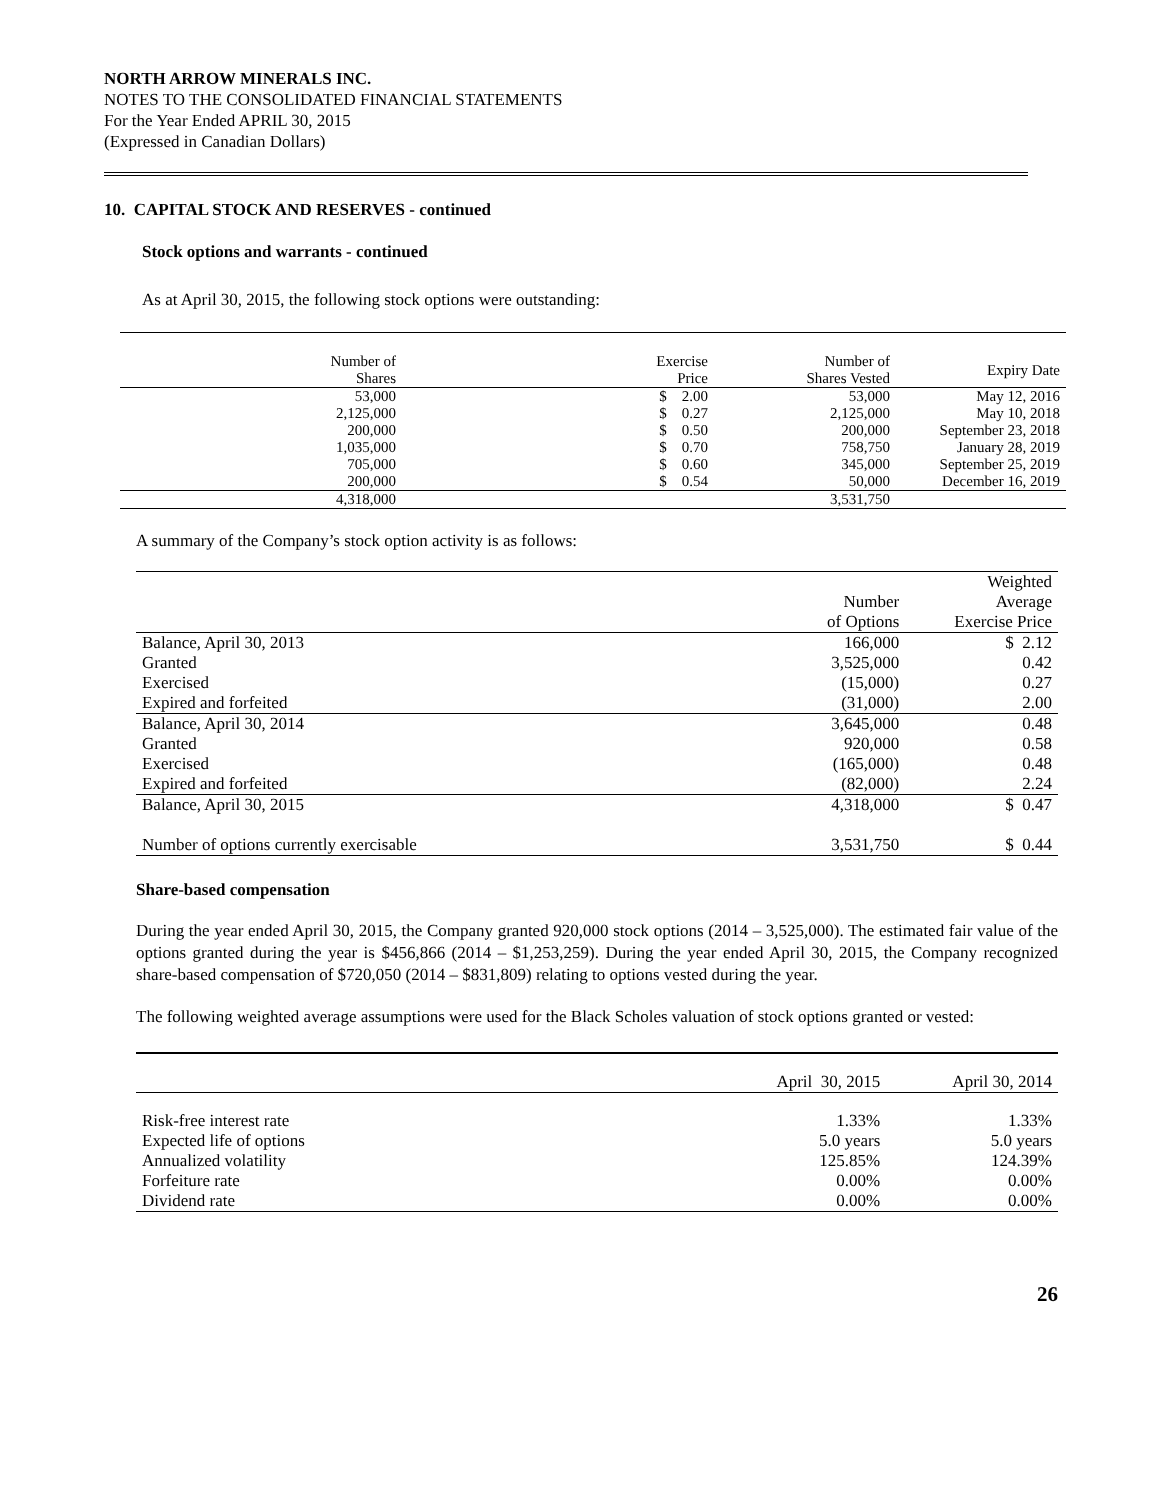NORTH ARROW MINERALS INC.
NOTES TO THE CONSOLIDATED FINANCIAL STATEMENTS
For the Year Ended APRIL 30, 2015
(Expressed in Canadian Dollars)
10. CAPITAL STOCK AND RESERVES - continued
Stock options and warrants - continued
As at April 30, 2015, the following stock options were outstanding:
| Number of Shares | Exercise Price | Number of Shares Vested | Expiry Date |
| --- | --- | --- | --- |
| 53,000 | $ 2.00 | 53,000 | May 12, 2016 |
| 2,125,000 | $ 0.27 | 2,125,000 | May 10, 2018 |
| 200,000 | $ 0.50 | 200,000 | September 23, 2018 |
| 1,035,000 | $ 0.70 | 758,750 | January 28, 2019 |
| 705,000 | $ 0.60 | 345,000 | September 25, 2019 |
| 200,000 | $ 0.54 | 50,000 | December 16, 2019 |
| 4,318,000 | | 3,531,750 | |
A summary of the Company’s stock option activity is as follows:
| | | Weighted |
| --- | --- | --- |
| | Number | Average |
| | of Options | Exercise Price |
| Balance, April 30, 2013 | 166,000 | $ 2.12 |
| Granted | 3,525,000 | 0.42 |
| Exercised | (15,000) | 0.27 |
| Expired and forfeited | (31,000) | 2.00 |
| Balance, April 30, 2014 | 3,645,000 | 0.48 |
| Granted | 920,000 | 0.58 |
| Exercised | (165,000) | 0.48 |
| Expired and forfeited | (82,000) | 2.24 |
| Balance, April 30, 2015 | 4,318,000 | $ 0.47 |
| Number of options currently exercisable | 3,531,750 | $ 0.44 |
Share-based compensation
During the year ended April 30, 2015, the Company granted 920,000 stock options (2014 – 3,525,000). The estimated fair value of the options granted during the year is $456,866 (2014 – $1,253,259). During the year ended April 30, 2015, the Company recognized share-based compensation of $720,050 (2014 – $831,809) relating to options vested during the year.
The following weighted average assumptions were used for the Black Scholes valuation of stock options granted or vested:
| | April 30, 2015 | April 30, 2014 |
| --- | --- | --- |
| Risk-free interest rate | 1.33% | 1.33% |
| Expected life of options | 5.0 years | 5.0 years |
| Annualized volatility | 125.85% | 124.39% |
| Forfeiture rate | 0.00% | 0.00% |
| Dividend rate | 0.00% | 0.00% |
26